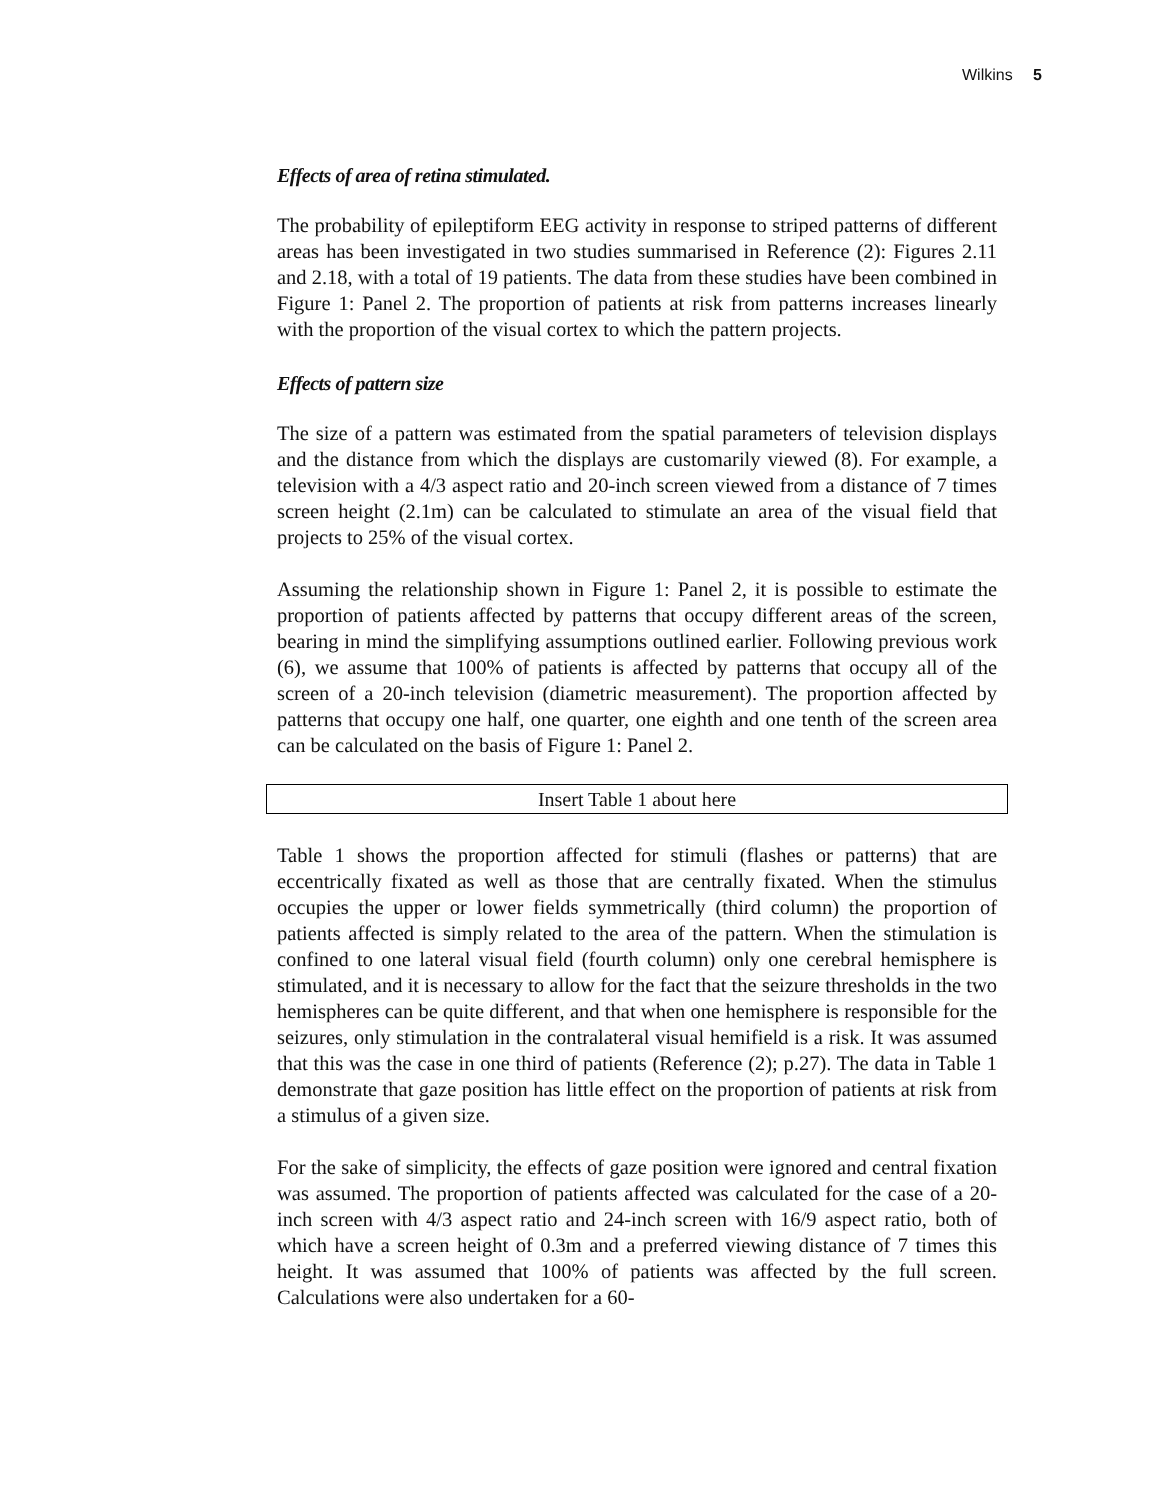Wilkins 5
Effects of area of retina stimulated.
The probability of epileptiform EEG activity in response to striped patterns of different areas has been investigated in two studies summarised in Reference (2): Figures 2.11 and 2.18, with a total of 19 patients. The data from these studies have been combined in Figure 1: Panel 2. The proportion of patients at risk from patterns increases linearly with the proportion of the visual cortex to which the pattern projects.
Effects of pattern size
The size of a pattern was estimated from the spatial parameters of television displays and the distance from which the displays are customarily viewed (8). For example, a television with a 4/3 aspect ratio and 20-inch screen viewed from a distance of 7 times screen height (2.1m) can be calculated to stimulate an area of the visual field that projects to 25% of the visual cortex.
Assuming the relationship shown in Figure 1: Panel 2, it is possible to estimate the proportion of patients affected by patterns that occupy different areas of the screen, bearing in mind the simplifying assumptions outlined earlier. Following previous work (6), we assume that 100% of patients is affected by patterns that occupy all of the screen of a 20-inch television (diametric measurement). The proportion affected by patterns that occupy one half, one quarter, one eighth and one tenth of the screen area can be calculated on the basis of Figure 1: Panel 2.
Insert Table 1 about here
Table 1 shows the proportion affected for stimuli (flashes or patterns) that are eccentrically fixated as well as those that are centrally fixated. When the stimulus occupies the upper or lower fields symmetrically (third column) the proportion of patients affected is simply related to the area of the pattern. When the stimulation is confined to one lateral visual field (fourth column) only one cerebral hemisphere is stimulated, and it is necessary to allow for the fact that the seizure thresholds in the two hemispheres can be quite different, and that when one hemisphere is responsible for the seizures, only stimulation in the contralateral visual hemifield is a risk. It was assumed that this was the case in one third of patients (Reference (2); p.27). The data in Table 1 demonstrate that gaze position has little effect on the proportion of patients at risk from a stimulus of a given size.
For the sake of simplicity, the effects of gaze position were ignored and central fixation was assumed. The proportion of patients affected was calculated for the case of a 20-inch screen with 4/3 aspect ratio and 24-inch screen with 16/9 aspect ratio, both of which have a screen height of 0.3m and a preferred viewing distance of 7 times this height. It was assumed that 100% of patients was affected by the full screen. Calculations were also undertaken for a 60-